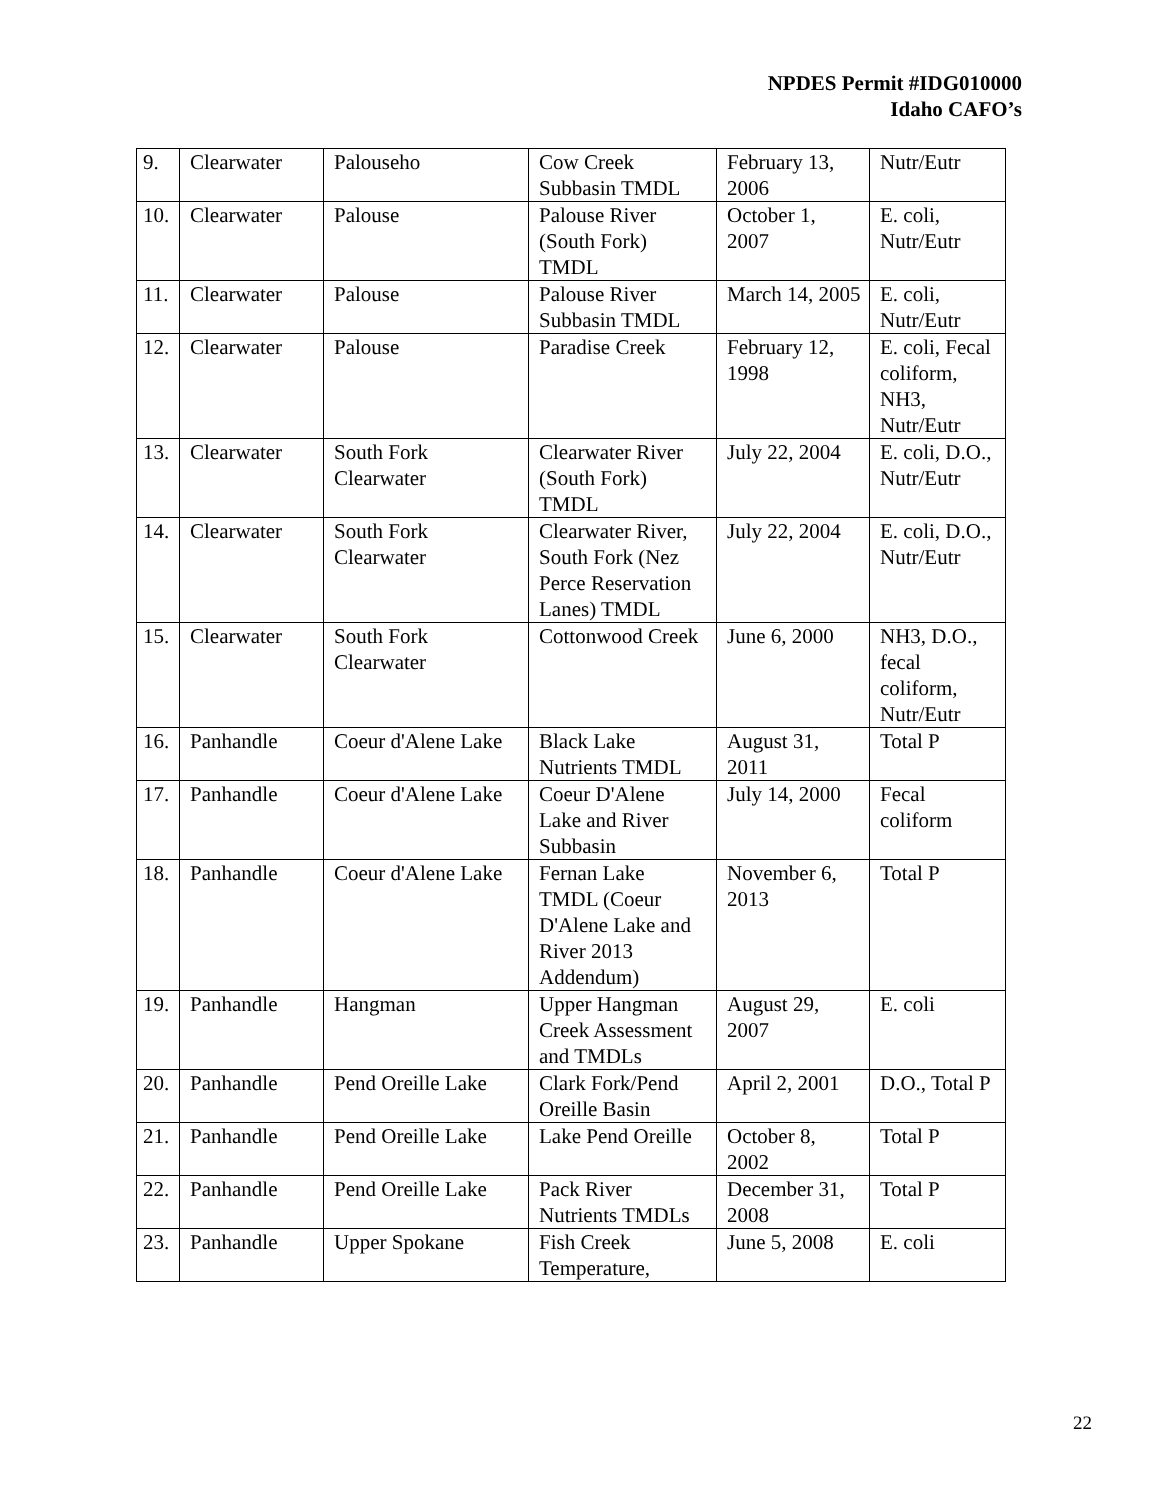NPDES Permit #IDG010000
Idaho CAFO’s
| 9. | Clearwater | Palouseho | Cow Creek Subbasin TMDL | February 13, 2006 | Nutr/Eutr |
| 10. | Clearwater | Palouse | Palouse River (South Fork) TMDL | October 1, 2007 | E. coli, Nutr/Eutr |
| 11. | Clearwater | Palouse | Palouse River Subbasin TMDL | March 14, 2005 | E. coli, Nutr/Eutr |
| 12. | Clearwater | Palouse | Paradise Creek | February 12, 1998 | E. coli, Fecal coliform, NH3, Nutr/Eutr |
| 13. | Clearwater | South Fork Clearwater | Clearwater River (South Fork) TMDL | July 22, 2004 | E. coli, D.O., Nutr/Eutr |
| 14. | Clearwater | South Fork Clearwater | Clearwater River, South Fork (Nez Perce Reservation Lanes) TMDL | July 22, 2004 | E. coli, D.O., Nutr/Eutr |
| 15. | Clearwater | South Fork Clearwater | Cottonwood Creek | June 6, 2000 | NH3, D.O., fecal coliform, Nutr/Eutr |
| 16. | Panhandle | Coeur d'Alene Lake | Black Lake Nutrients TMDL | August 31, 2011 | Total P |
| 17. | Panhandle | Coeur d'Alene Lake | Coeur D'Alene Lake and River Subbasin | July 14, 2000 | Fecal coliform |
| 18. | Panhandle | Coeur d'Alene Lake | Fernan Lake TMDL (Coeur D'Alene Lake and River 2013 Addendum) | November 6, 2013 | Total P |
| 19. | Panhandle | Hangman | Upper Hangman Creek Assessment and TMDLs | August 29, 2007 | E. coli |
| 20. | Panhandle | Pend Oreille Lake | Clark Fork/Pend Oreille Basin | April 2, 2001 | D.O., Total P |
| 21. | Panhandle | Pend Oreille Lake | Lake Pend Oreille | October 8, 2002 | Total P |
| 22. | Panhandle | Pend Oreille Lake | Pack River Nutrients TMDLs | December 31, 2008 | Total P |
| 23. | Panhandle | Upper Spokane | Fish Creek Temperature, | June 5, 2008 | E. coli |
22